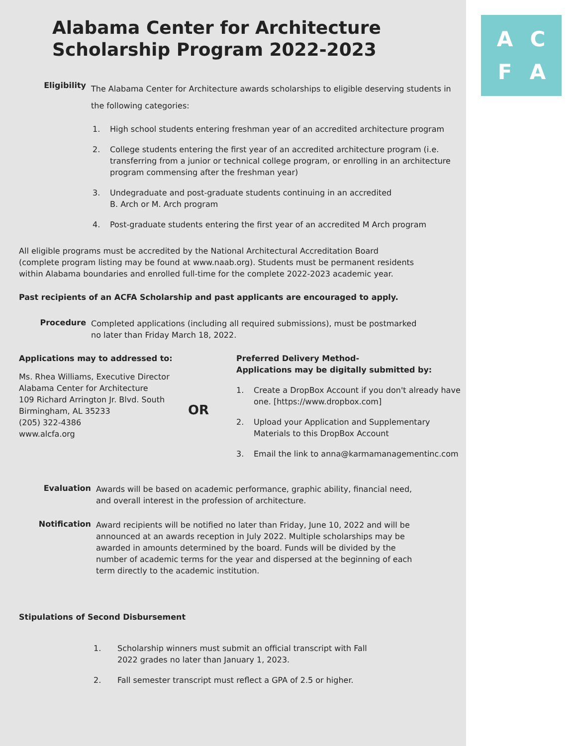Alabama Center for Architecture
Scholarship Program 2022-2023
Eligibility
The Alabama Center for Architecture awards scholarships to eligible deserving students in the following categories:
1. High school students entering freshman year of an accredited architecture program
2. College students entering the first year of an accredited architecture program (i.e. transferring from a junior or technical college program, or enrolling in an architecture program commensing after the freshman year)
3. Undegraduate and post-graduate students continuing in an accredited
B. Arch or M. Arch program
4. Post-graduate students entering the first year of an accredited M Arch program
All eligible programs must be accredited by the National Architectural Accreditation Board (complete program listing may be found at www.naab.org). Students must be permanent residents within Alabama boundaries and enrolled full-time for the complete 2022-2023 academic year.
Past recipients of an ACFA Scholarship and past applicants are encouraged to apply.
Procedure
Completed applications (including all required submissions), must be postmarked
no later than Friday March 18, 2022.
Applications may to addressed to:
Ms. Rhea Williams, Executive Director
Alabama Center for Architecture
109 Richard Arrington Jr. Blvd. South
Birmingham, AL 35233
(205) 322-4386
www.alcfa.org
OR
Preferred Delivery Method-
Applications may be digitally submitted by:
1. Create a DropBox Account if you don't already have one. [https://www.dropbox.com]
2. Upload your Application and Supplementary Materials to this DropBox Account
3. Email the link to anna@karmamanagementinc.com
Evaluation
Awards will be based on academic performance, graphic ability, financial need, and overall interest in the profession of architecture.
Notification
Award recipients will be notified no later than Friday, June 10, 2022 and will be announced at an awards reception in July 2022. Multiple scholarships may be awarded in amounts determined by the board. Funds will be divided by the number of academic terms for the year and dispersed at the beginning of each term directly to the academic institution.
Stipulations of Second Disbursement
1. Scholarship winners must submit an official transcript with Fall 2022 grades no later than January 1, 2023.
2. Fall semester transcript must reflect a GPA of 2.5 or higher.
A
C
F
A